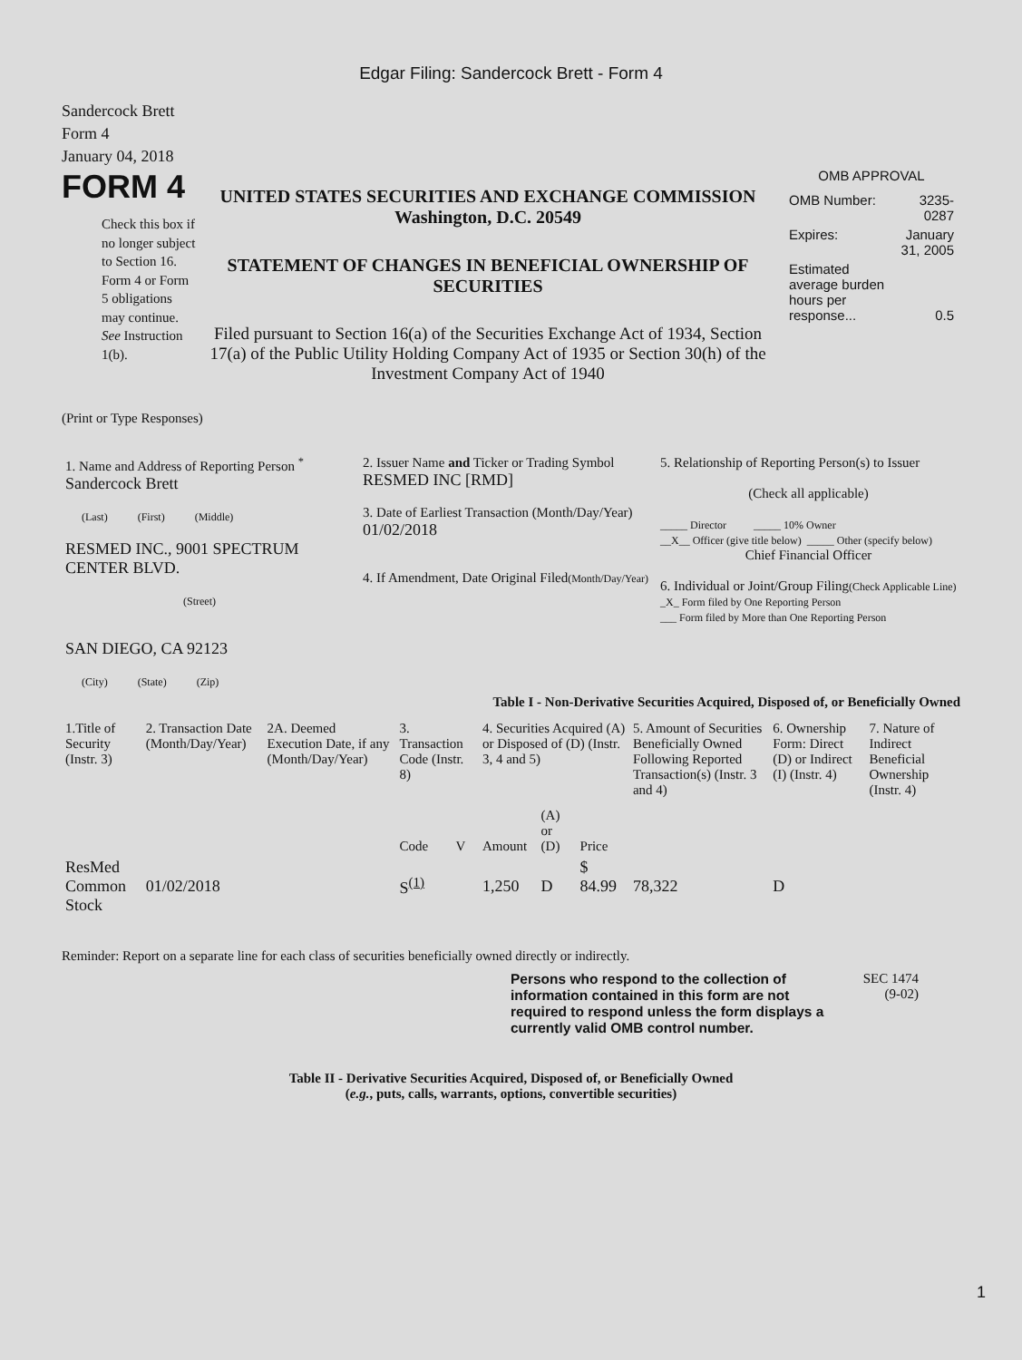Edgar Filing: Sandercock Brett - Form 4
Sandercock Brett
Form 4
January 04, 2018
FORM 4
Check this box if no longer subject to Section 16. Form 4 or Form 5 obligations may continue. See Instruction 1(b).
UNITED STATES SECURITIES AND EXCHANGE COMMISSION
Washington, D.C. 20549
STATEMENT OF CHANGES IN BENEFICIAL OWNERSHIP OF SECURITIES
Filed pursuant to Section 16(a) of the Securities Exchange Act of 1934, Section 17(a) of the Public Utility Holding Company Act of 1935 or Section 30(h) of the Investment Company Act of 1940
OMB APPROVAL
| OMB Number: | 3235-0287 |
| Expires: | January 31, 2005 |
| Estimated average burden hours per response... | 0.5 |
(Print or Type Responses)
| 1. Name and Address of Reporting Person <sup>*</sup> Sandercock Brett (Last) (First) (Middle) RESMED INC., 9001 SPECTRUM CENTER BLVD. (Street) SAN DIEGO, CA 92123 (City) (State) (Zip) | 2. Issuer Name and Ticker or Trading Symbol RESMED INC [RMD] 3. Date of Earliest Transaction (Month/Day/Year) 01/02/2018 4. If Amendment, Date Original Filed (Month/Day/Year) | 5. Relationship of Reporting Person(s) to Issuer (Check all applicable) _____ Director _____ 10% Owner __X__ Officer (give title below) _____ Other (specify below) Chief Financial Officer 6. Individual or Joint/Group Filing (Check Applicable Line) _X_ Form filed by One Reporting Person ___ Form filed by More than One Reporting Person |
Table I - Non-Derivative Securities Acquired, Disposed of, or Beneficially Owned
| 1.Title of Security (Instr. 3) | 2. Transaction Date (Month/Day/Year) | 2A. Deemed Execution Date, if any (Month/Day/Year) | 3. Transaction Code (Instr. 8) | | 4. Securities Acquired (A) or Disposed of (D) (Instr. 3, 4 and 5) | | | 5. Amount of Securities Beneficially Owned Following Reported Transaction(s) (Instr. 3 and 4) | 6. Ownership Form: Direct (D) or Indirect (I) (Instr. 4) | 7. Nature of Indirect Beneficial Ownership (Instr. 4) |
| --- | --- | --- | --- | --- | --- | --- | --- | --- | --- | --- |
| | | | Code | V | Amount | (A) or (D) | Price | | | |
| ResMed Common Stock | 01/02/2018 | | S<sup>(1)</sup> | | 1,250 | D | $ 84.99 | 78,322 | D | |
Reminder: Report on a separate line for each class of securities beneficially owned directly or indirectly.
Persons who respond to the collection of information contained in this form are not required to respond unless the form displays a currently valid OMB control number.
SEC 1474
(9-02)
Table II - Derivative Securities Acquired, Disposed of, or Beneficially Owned
(e.g., puts, calls, warrants, options, convertible securities)
1